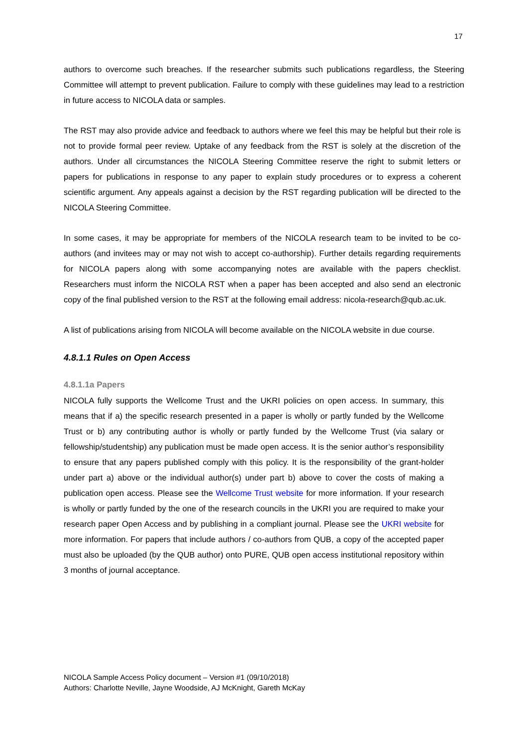17
authors to overcome such breaches. If the researcher submits such publications regardless, the Steering Committee will attempt to prevent publication. Failure to comply with these guidelines may lead to a restriction in future access to NICOLA data or samples.
The RST may also provide advice and feedback to authors where we feel this may be helpful but their role is not to provide formal peer review. Uptake of any feedback from the RST is solely at the discretion of the authors. Under all circumstances the NICOLA Steering Committee reserve the right to submit letters or papers for publications in response to any paper to explain study procedures or to express a coherent scientific argument. Any appeals against a decision by the RST regarding publication will be directed to the NICOLA Steering Committee.
In some cases, it may be appropriate for members of the NICOLA research team to be invited to be co-authors (and invitees may or may not wish to accept co-authorship). Further details regarding requirements for NICOLA papers along with some accompanying notes are available with the papers checklist. Researchers must inform the NICOLA RST when a paper has been accepted and also send an electronic copy of the final published version to the RST at the following email address: nicola-research@qub.ac.uk.
A list of publications arising from NICOLA will become available on the NICOLA website in due course.
4.8.1.1 Rules on Open Access
4.8.1.1a Papers
NICOLA fully supports the Wellcome Trust and the UKRI policies on open access. In summary, this means that if a) the specific research presented in a paper is wholly or partly funded by the Wellcome Trust or b) any contributing author is wholly or partly funded by the Wellcome Trust (via salary or fellowship/studentship) any publication must be made open access. It is the senior author’s responsibility to ensure that any papers published comply with this policy. It is the responsibility of the grant-holder under part a) above or the individual author(s) under part b) above to cover the costs of making a publication open access. Please see the Wellcome Trust website for more information. If your research is wholly or partly funded by the one of the research councils in the UKRI you are required to make your research paper Open Access and by publishing in a compliant journal. Please see the UKRI website for more information. For papers that include authors / co-authors from QUB, a copy of the accepted paper must also be uploaded (by the QUB author) onto PURE, QUB open access institutional repository within 3 months of journal acceptance.
NICOLA Sample Access Policy document – Version #1 (09/10/2018)
Authors: Charlotte Neville, Jayne Woodside, AJ McKnight, Gareth McKay